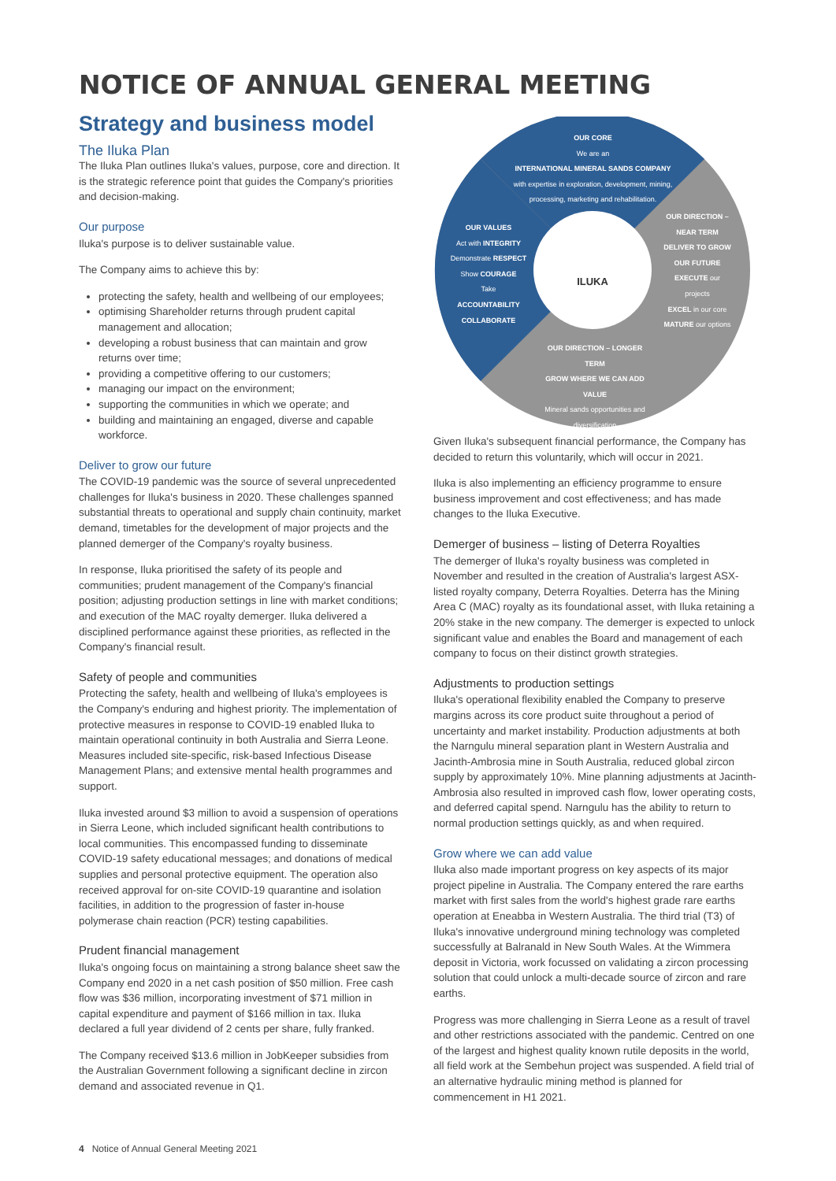NOTICE OF ANNUAL GENERAL MEETING
Strategy and business model
The Iluka Plan
The Iluka Plan outlines Iluka's values, purpose, core and direction. It is the strategic reference point that guides the Company's priorities and decision-making.
Our purpose
Iluka's purpose is to deliver sustainable value.
The Company aims to achieve this by:
protecting the safety, health and wellbeing of our employees;
optimising Shareholder returns through prudent capital management and allocation;
developing a robust business that can maintain and grow returns over time;
providing a competitive offering to our customers;
managing our impact on the environment;
supporting the communities in which we operate; and
building and maintaining an engaged, diverse and capable workforce.
Deliver to grow our future
The COVID-19 pandemic was the source of several unprecedented challenges for Iluka's business in 2020. These challenges spanned substantial threats to operational and supply chain continuity, market demand, timetables for the development of major projects and the planned demerger of the Company's royalty business.
In response, Iluka prioritised the safety of its people and communities; prudent management of the Company's financial position; adjusting production settings in line with market conditions; and execution of the MAC royalty demerger. Iluka delivered a disciplined performance against these priorities, as reflected in the Company's financial result.
Safety of people and communities
Protecting the safety, health and wellbeing of Iluka's employees is the Company's enduring and highest priority. The implementation of protective measures in response to COVID-19 enabled Iluka to maintain operational continuity in both Australia and Sierra Leone. Measures included site-specific, risk-based Infectious Disease Management Plans; and extensive mental health programmes and support.
Iluka invested around $3 million to avoid a suspension of operations in Sierra Leone, which included significant health contributions to local communities. This encompassed funding to disseminate COVID-19 safety educational messages; and donations of medical supplies and personal protective equipment. The operation also received approval for on-site COVID-19 quarantine and isolation facilities, in addition to the progression of faster in-house polymerase chain reaction (PCR) testing capabilities.
Prudent financial management
Iluka's ongoing focus on maintaining a strong balance sheet saw the Company end 2020 in a net cash position of $50 million. Free cash flow was $36 million, incorporating investment of $71 million in capital expenditure and payment of $166 million in tax. Iluka declared a full year dividend of 2 cents per share, fully franked.
The Company received $13.6 million in JobKeeper subsidies from the Australian Government following a significant decline in zircon demand and associated revenue in Q1.
OUR CORE
We are an
INTERNATIONAL MINERAL SANDS COMPANY
with expertise in exploration, development, mining, processing, marketing and rehabilitation.
OUR VALUES
Act with INTEGRITY
Demonstrate RESPECT
Show COURAGE
Take ACCOUNTABILITY
COLLABORATE
ILUKA
OUR DIRECTION – NEAR TERM
DELIVER TO GROW OUR FUTURE
EXECUTE our projects
EXCEL in our core
MATURE our options
OUR DIRECTION – LONGER TERM
GROW WHERE WE CAN ADD VALUE
Mineral sands opportunities and diversification
Given Iluka's subsequent financial performance, the Company has decided to return this voluntarily, which will occur in 2021.
Iluka is also implementing an efficiency programme to ensure business improvement and cost effectiveness; and has made changes to the Iluka Executive.
Demerger of business – listing of Deterra Royalties
The demerger of Iluka's royalty business was completed in November and resulted in the creation of Australia's largest ASX-listed royalty company, Deterra Royalties. Deterra has the Mining Area C (MAC) royalty as its foundational asset, with Iluka retaining a 20% stake in the new company. The demerger is expected to unlock significant value and enables the Board and management of each company to focus on their distinct growth strategies.
Adjustments to production settings
Iluka's operational flexibility enabled the Company to preserve margins across its core product suite throughout a period of uncertainty and market instability. Production adjustments at both the Narngulu mineral separation plant in Western Australia and Jacinth-Ambrosia mine in South Australia, reduced global zircon supply by approximately 10%. Mine planning adjustments at Jacinth-Ambrosia also resulted in improved cash flow, lower operating costs, and deferred capital spend. Narngulu has the ability to return to normal production settings quickly, as and when required.
Grow where we can add value
Iluka also made important progress on key aspects of its major project pipeline in Australia. The Company entered the rare earths market with first sales from the world's highest grade rare earths operation at Eneabba in Western Australia. The third trial (T3) of Iluka's innovative underground mining technology was completed successfully at Balranald in New South Wales. At the Wimmera deposit in Victoria, work focussed on validating a zircon processing solution that could unlock a multi-decade source of zircon and rare earths.
Progress was more challenging in Sierra Leone as a result of travel and other restrictions associated with the pandemic. Centred on one of the largest and highest quality known rutile deposits in the world, all field work at the Sembehun project was suspended. A field trial of an alternative hydraulic mining method is planned for commencement in H1 2021.
4 Notice of Annual General Meeting 2021